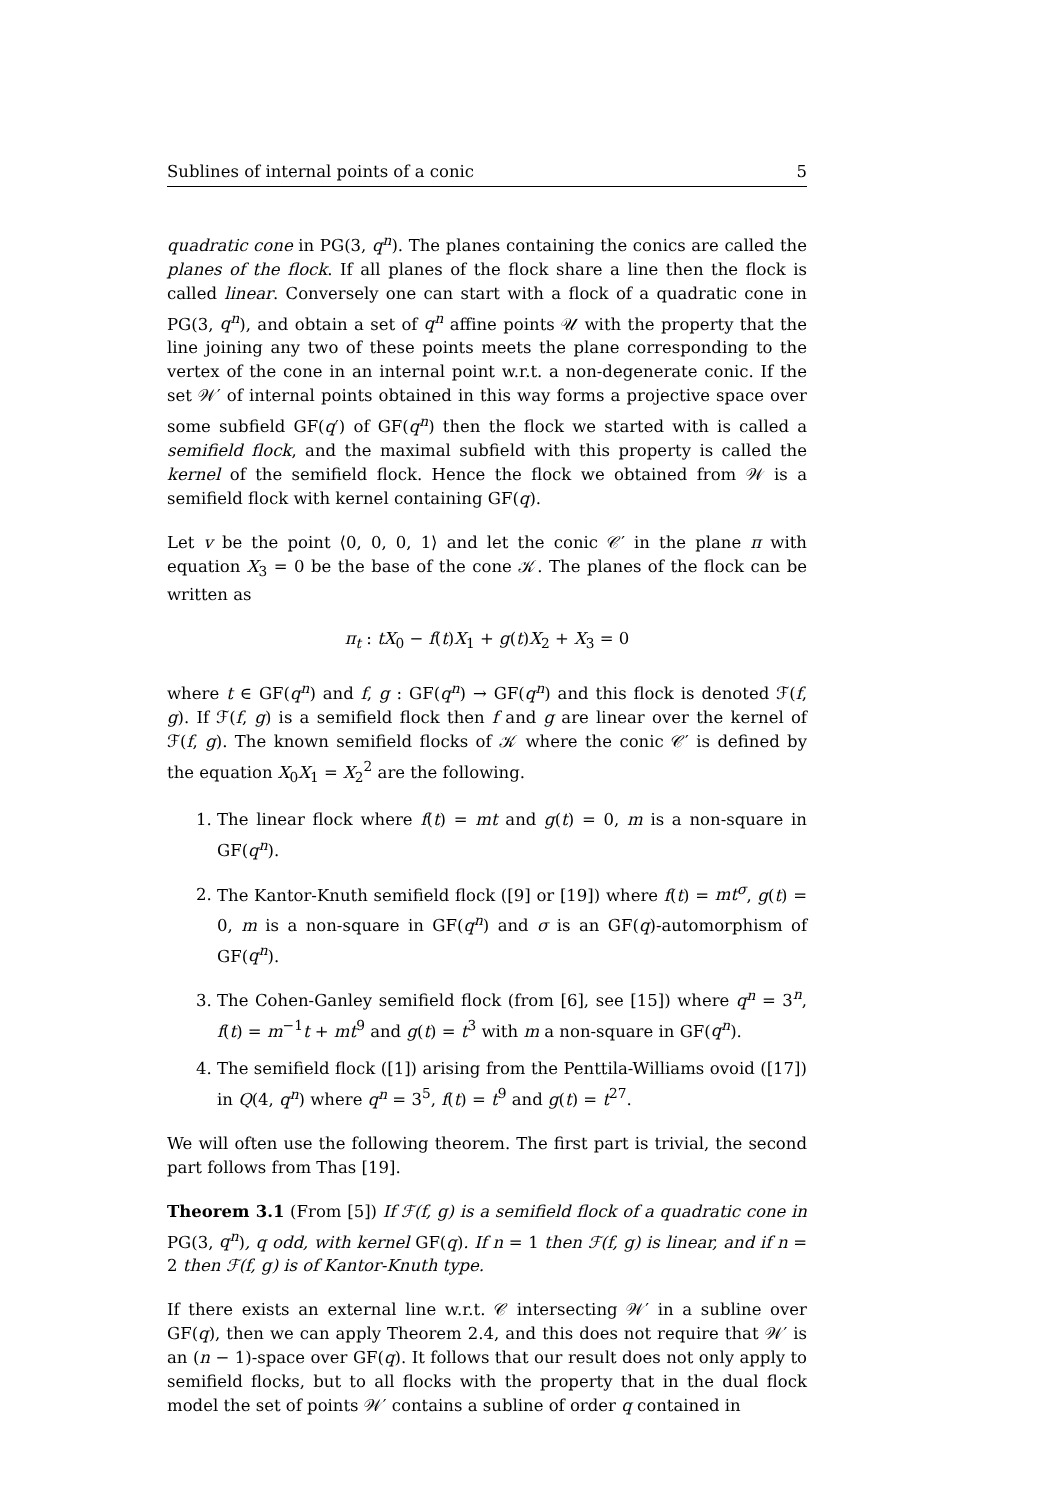Sublines of internal points of a conic 5
quadratic cone in PG(3, q<sup>n</sup>). The planes containing the conics are called the planes of the flock. If all planes of the flock share a line then the flock is called linear. Conversely one can start with a flock of a quadratic cone in PG(3, q<sup>n</sup>), and obtain a set of q<sup>n</sup> affine points 𝒰 with the property that the line joining any two of these points meets the plane corresponding to the vertex of the cone in an internal point w.r.t. a non-degenerate conic. If the set 𝒲′ of internal points obtained in this way forms a projective space over some subfield GF(q′) of GF(q<sup>n</sup>) then the flock we started with is called a semifield flock, and the maximal subfield with this property is called the kernel of the semifield flock. Hence the flock we obtained from 𝒲 is a semifield flock with kernel containing GF(q).
Let v be the point ⟨0, 0, 0, 1⟩ and let the conic 𝒞′ in the plane π with equation X<sub>3</sub> = 0 be the base of the cone 𝒦. The planes of the flock can be written as
π<sub>t</sub> : tX<sub>0</sub> − f(t)X<sub>1</sub> + g(t)X<sub>2</sub> + X<sub>3</sub> = 0
where t ∈ GF(q<sup>n</sup>) and f, g : GF(q<sup>n</sup>) → GF(q<sup>n</sup>) and this flock is denoted ℱ(f, g). If ℱ(f, g) is a semifield flock then f and g are linear over the kernel of ℱ(f, g). The known semifield flocks of 𝒦 where the conic 𝒞′ is defined by the equation X<sub>0</sub>X<sub>1</sub> = X<sub>2</sub><sup>2</sup> are the following.
1. The linear flock where f(t) = mt and g(t) = 0, m is a non-square in GF(q<sup>n</sup>).
2. The Kantor-Knuth semifield flock ([9] or [19]) where f(t) = mt<sup>σ</sup>, g(t) = 0, m is a non-square in GF(q<sup>n</sup>) and σ is an GF(q)-automorphism of GF(q<sup>n</sup>).
3. The Cohen-Ganley semifield flock (from [6], see [15]) where q<sup>n</sup> = 3<sup>n</sup>, f(t) = m<sup>−1</sup>t + mt<sup>9</sup> and g(t) = t<sup>3</sup> with m a non-square in GF(q<sup>n</sup>).
4. The semifield flock ([1]) arising from the Penttila-Williams ovoid ([17]) in Q(4, q<sup>n</sup>) where q<sup>n</sup> = 3<sup>5</sup>, f(t) = t<sup>9</sup> and g(t) = t<sup>27</sup>.
We will often use the following theorem. The first part is trivial, the second part follows from Thas [19].
Theorem 3.1 (From [5]) If ℱ(f, g) is a semifield flock of a quadratic cone in PG(3, q<sup>n</sup>), q odd, with kernel GF(q). If n = 1 then ℱ(f, g) is linear, and if n = 2 then ℱ(f, g) is of Kantor-Knuth type.
If there exists an external line w.r.t. 𝒞 intersecting 𝒲′ in a subline over GF(q), then we can apply Theorem 2.4, and this does not require that 𝒲′ is an (n − 1)-space over GF(q). It follows that our result does not only apply to semifield flocks, but to all flocks with the property that in the dual flock model the set of points 𝒲′ contains a subline of order q contained in